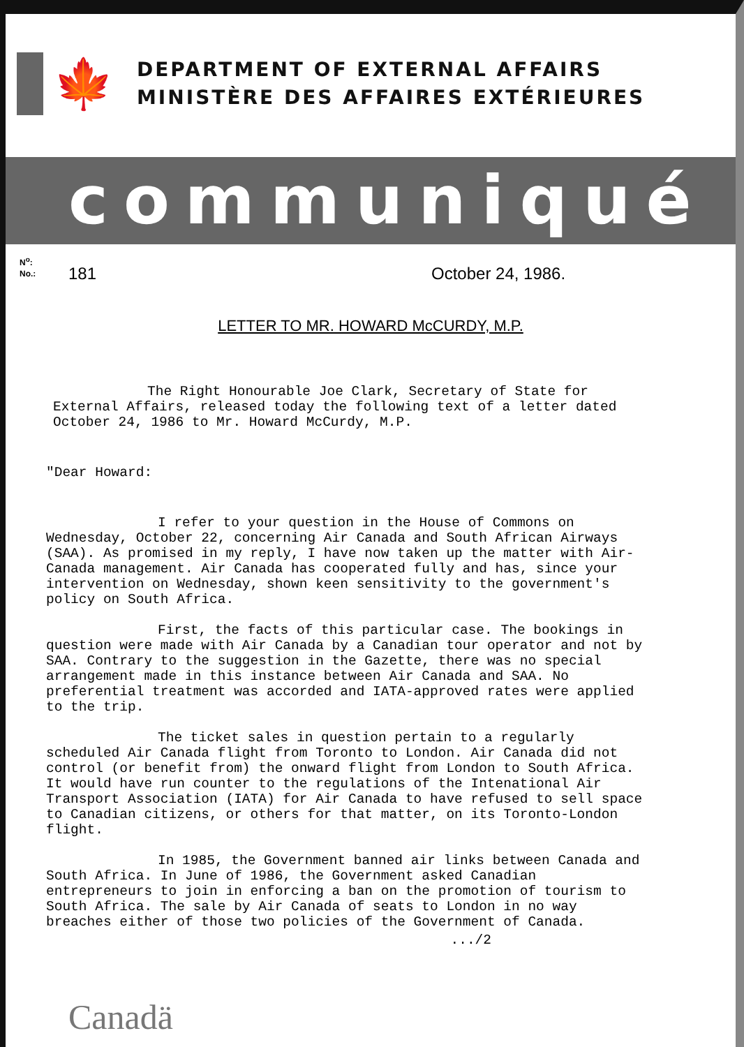🍁
DEPARTMENT OF EXTERNAL AFFAIRS
MINISTÈRE DES AFFAIRES EXTÉRIEURES
communiqué
N<sup>o</sup>:
No.:
181 October 24, 1986.
LETTER TO MR. HOWARD McCURDY, M.P.
The Right Honourable Joe Clark, Secretary of State for External Affairs, released today the following text of a letter dated October 24, 1986 to Mr. Howard McCurdy, M.P.
"Dear Howard:
I refer to your question in the House of Commons on Wednesday, October 22, concerning Air Canada and South African Airways (SAA). As promised in my reply, I have now taken up the matter with Air-Canada management. Air Canada has cooperated fully and has, since your intervention on Wednesday, shown keen sensitivity to the government's policy on South Africa.
First, the facts of this particular case. The bookings in question were made with Air Canada by a Canadian tour operator and not by SAA. Contrary to the suggestion in the Gazette, there was no special arrangement made in this instance between Air Canada and SAA. No preferential treatment was accorded and IATA-approved rates were applied to the trip.
The ticket sales in question pertain to a regularly scheduled Air Canada flight from Toronto to London. Air Canada did not control (or benefit from) the onward flight from London to South Africa. It would have run counter to the regulations of the Intenational Air Transport Association (IATA) for Air Canada to have refused to sell space to Canadian citizens, or others for that matter, on its Toronto-London flight.
In 1985, the Government banned air links between Canada and South Africa. In June of 1986, the Government asked Canadian entrepreneurs to join in enforcing a ban on the promotion of tourism to South Africa. The sale by Air Canada of seats to London in no way breaches either of those two policies of the Government of Canada.
.../2
Canadä